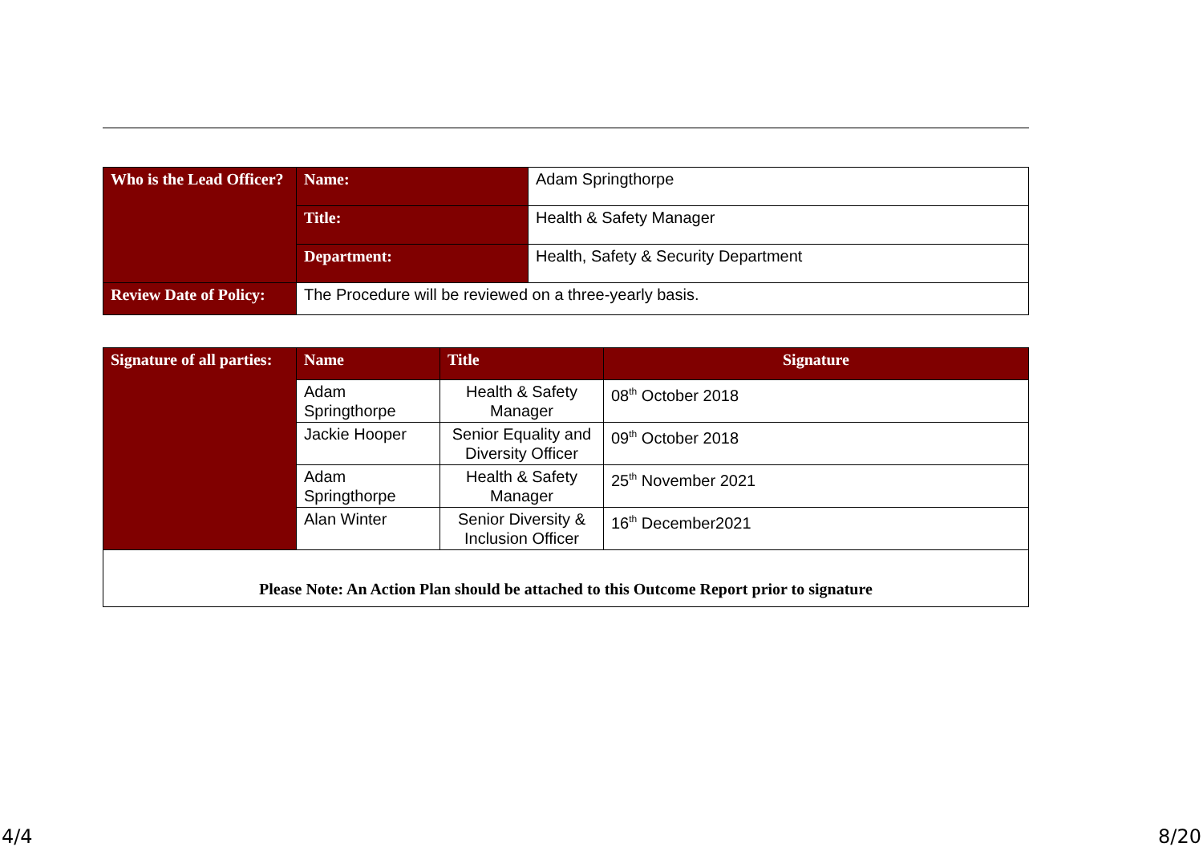| Who is the Lead Officer? | Name: | Adam Springthorpe |
| | Title: | Health & Safety Manager |
| | Department: | Health, Safety & Security Department |
| Review Date of Policy: | The Procedure will be reviewed on a three-yearly basis. | |
| Signature of all parties: | Name | Title | Signature |
| --- | --- | --- | --- |
| | Adam Springthorpe | Health & Safety Manager | 08<sup>th</sup> October 2018 |
| | Jackie Hooper | Senior Equality and Diversity Officer | 09<sup>th</sup> October 2018 |
| | Adam Springthorpe | Health & Safety Manager | 25<sup>th</sup> November 2021 |
| | Alan Winter | Senior Diversity & Inclusion Officer | 16<sup>th</sup> December2021 |
| Please Note: An Action Plan should be attached to this Outcome Report prior to signature | | | |
4/4 8/20